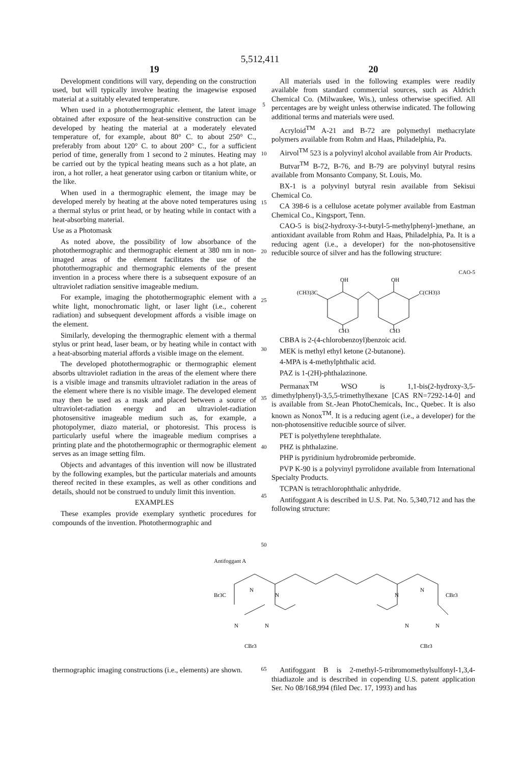5,512,411
19
Development conditions will vary, depending on the construction used, but will typically involve heating the imagewise exposed material at a suitably elevated temperature.
When used in a photothermographic element, the latent image obtained after exposure of the heat-sensitive construction can be developed by heating the material at a moderately elevated temperature of, for example, about 80° C. to about 250° C., preferably from about 120° C. to about 200° C., for a sufficient period of time, generally from 1 second to 2 minutes. Heating may be carried out by the typical heating means such as a hot plate, an iron, a hot roller, a heat generator using carbon or titanium white, or the like.
When used in a thermographic element, the image may be developed merely by heating at the above noted temperatures using a thermal stylus or print head, or by heating while in contact with a heat-absorbing material.
Use as a Photomask
As noted above, the possibility of low absorbance of the photothermographic and thermographic element at 380 nm in non-imaged areas of the element facilitates the use of the photothermographic and thermographic elements of the present invention in a process where there is a subsequent exposure of an ultraviolet radiation sensitive imageable medium.
For example, imaging the photothermographic element with a white light, monochromatic light, or laser light (i.e., coherent radiation) and subsequent development affords a visible image on the element.
Similarly, developing the thermographic element with a thermal stylus or print head, laser beam, or by heating while in contact with a heat-absorbing material affords a visible image on the element.
The developed photothermographic or thermographic element absorbs ultraviolet radiation in the areas of the element where there is a visible image and transmits ultraviolet radiation in the areas of the element where there is no visible image. The developed element may then be used as a mask and placed between a source of ultraviolet-radiation energy and an ultraviolet-radiation photosensitive imageable medium such as, for example, a photopolymer, diazo material, or photoresist. This process is particularly useful where the imageable medium comprises a printing plate and the photothermographic or thermographic element serves as an image setting film.
Objects and advantages of this invention will now be illustrated by the following examples, but the particular materials and amounts thereof recited in these examples, as well as other conditions and details, should not be construed to unduly limit this invention.
EXAMPLES
These examples provide exemplary synthetic procedures for compounds of the invention. Photothermographic and
5
10
15
20
25
30
35
40
45
50
20
All materials used in the following examples were readily available from standard commercial sources, such as Aldrich Chemical Co. (Milwaukee, Wis.), unless otherwise specified. All percentages are by weight unless otherwise indicated. The following additional terms and materials were used.
Acryloid<sup>TM</sup> A-21 and B-72 are polymethyl methacrylate polymers available from Rohm and Haas, Philadelphia, Pa.
Airvol<sup>TM</sup> 523 is a polyvinyl alcohol available from Air Products.
Butvar<sup>TM</sup> B-72, B-76, and B-79 are polyvinyl butyral resins available from Monsanto Company, St. Louis, Mo.
BX-1 is a polyvinyl butyral resin available from Sekisui Chemical Co.
CA 398-6 is a cellulose acetate polymer available from Eastman Chemical Co., Kingsport, Tenn.
CAO-5 is bis(2-hydroxy-3-t-butyl-5-methylphenyl-)methane, an antioxidant available from Rohm and Haas, Philadelphia, Pa. It is a reducing agent (i.e., a developer) for the non-photosensitive reducible source of silver and has the following structure:
CAO-5
OH
OH
(CH3)3C
C(CH3)3
CH3
CH3
CBBA is 2-(4-chlorobenzoyl)benzoic acid.
MEK is methyl ethyl ketone (2-butanone).
4-MPA is 4-methylphthalic acid.
PAZ is 1-(2H)-phthalazinone.
Permanax<sup>TM</sup> WSO is 1,1-bis(2-hydroxy-3,5-dimethylphenyl)-3,5,5-trimethylhexane [CAS RN=7292-14-0] and is available from St.-Jean PhotoChemicals, Inc., Quebec. It is also known as Nonox<sup>TM</sup>. It is a reducing agent (i.e., a developer) for the non-photosensitive reducible source of silver.
PET is polyethylene terephthalate.
PHZ is phthalazine.
PHP is pyridinium hydrobromide perbromide.
PVP K-90 is a polyvinyl pyrrolidone available from International Specialty Products.
TCPAN is tetrachlorophthalic anhydride.
Antifoggant A is described in U.S. Pat. No. 5,340,712 and has the following structure:
Antifoggant A
Br3C
N
N
N
N
CBr3
N
N
CBr3
N
N
CBr3
thermographic imaging constructions (i.e., elements) are shown.
65
Antifoggant B is 2-methyl-5-tribromomethylsulfonyl-1,3,4-thiadiazole and is described in copending U.S. patent application Ser. No 08/168,994 (filed Dec. 17, 1993) and has